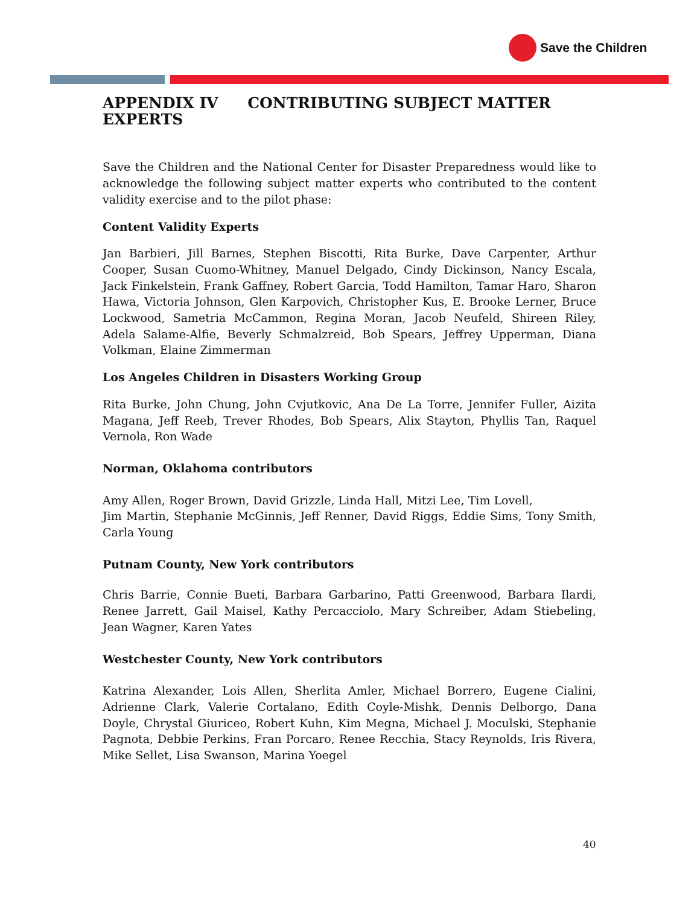Save the Children
APPENDIX IV CONTRIBUTING SUBJECT MATTER EXPERTS
Save the Children and the National Center for Disaster Preparedness would like to acknowledge the following subject matter experts who contributed to the content validity exercise and to the pilot phase:
Content Validity Experts
Jan Barbieri, Jill Barnes, Stephen Biscotti, Rita Burke, Dave Carpenter, Arthur Cooper, Susan Cuomo-Whitney, Manuel Delgado, Cindy Dickinson, Nancy Escala, Jack Finkelstein, Frank Gaffney, Robert Garcia, Todd Hamilton, Tamar Haro, Sharon Hawa, Victoria Johnson, Glen Karpovich, Christopher Kus, E. Brooke Lerner, Bruce Lockwood, Sametria McCammon, Regina Moran, Jacob Neufeld, Shireen Riley, Adela Salame-Alfie, Beverly Schmalzreid, Bob Spears, Jeffrey Upperman, Diana Volkman, Elaine Zimmerman
Los Angeles Children in Disasters Working Group
Rita Burke, John Chung, John Cvjutkovic, Ana De La Torre, Jennifer Fuller, Aizita Magana, Jeff Reeb, Trever Rhodes, Bob Spears, Alix Stayton, Phyllis Tan, Raquel Vernola, Ron Wade
Norman, Oklahoma contributors
Amy Allen, Roger Brown, David Grizzle, Linda Hall, Mitzi Lee, Tim Lovell,
Jim Martin, Stephanie McGinnis, Jeff Renner, David Riggs, Eddie Sims, Tony Smith, Carla Young
Putnam County, New York contributors
Chris Barrie, Connie Bueti, Barbara Garbarino, Patti Greenwood, Barbara Ilardi, Renee Jarrett, Gail Maisel, Kathy Percacciolo, Mary Schreiber, Adam Stiebeling, Jean Wagner, Karen Yates
Westchester County, New York contributors
Katrina Alexander, Lois Allen, Sherlita Amler, Michael Borrero, Eugene Cialini, Adrienne Clark, Valerie Cortalano, Edith Coyle-Mishk, Dennis Delborgo, Dana Doyle, Chrystal Giuriceo, Robert Kuhn, Kim Megna, Michael J. Moculski, Stephanie Pagnota, Debbie Perkins, Fran Porcaro, Renee Recchia, Stacy Reynolds, Iris Rivera, Mike Sellet, Lisa Swanson, Marina Yoegel
40